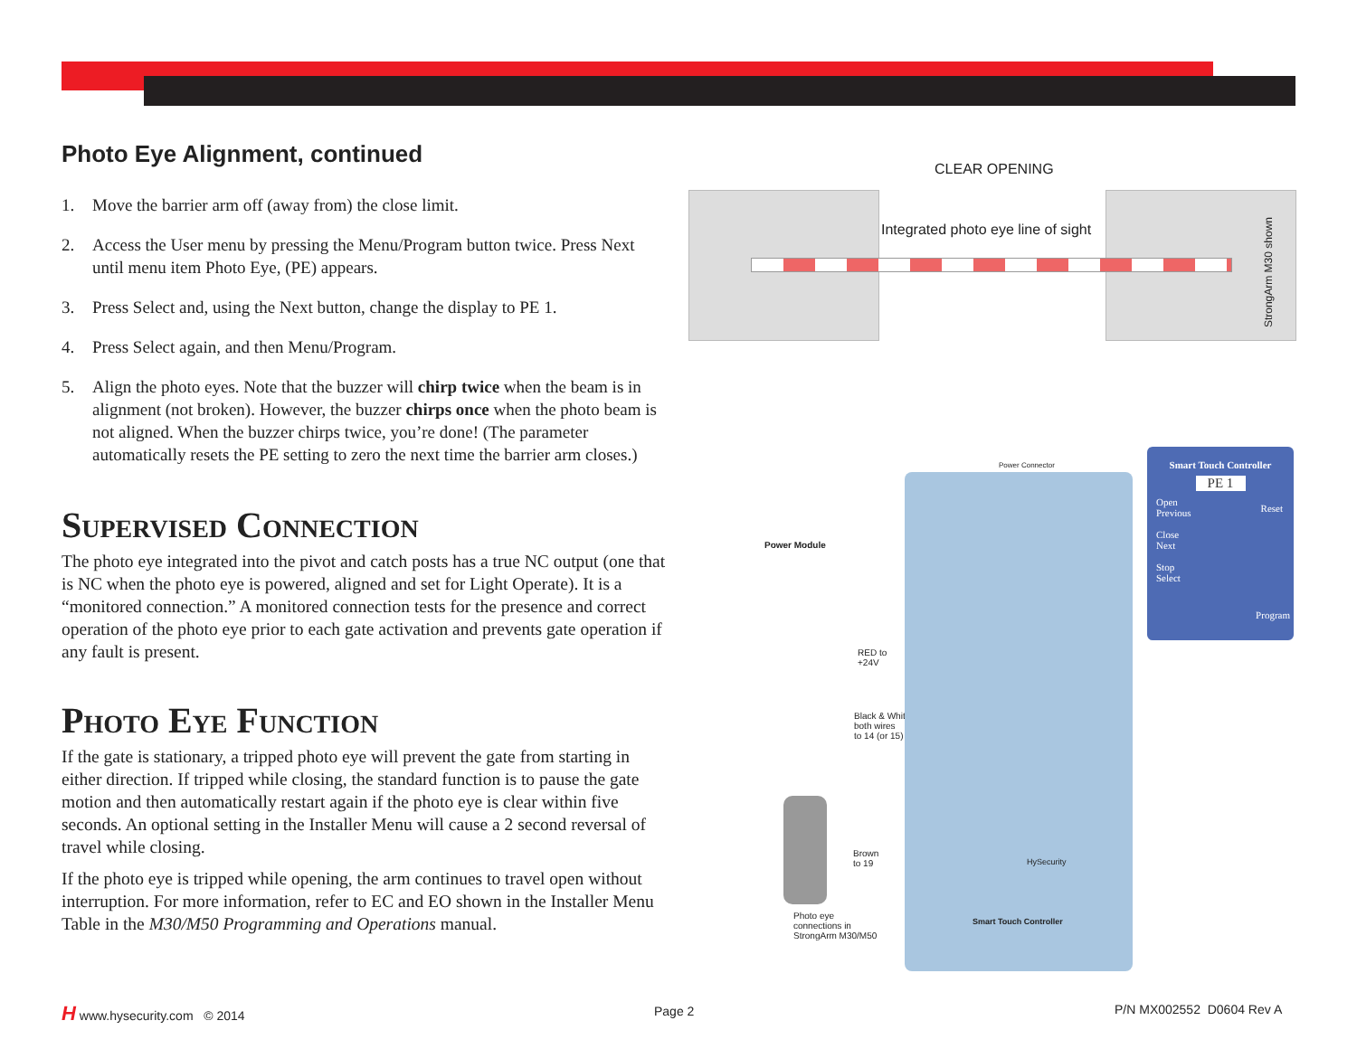Photo Eye Alignment, continued
1. Move the barrier arm off (away from) the close limit.
2. Access the User menu by pressing the Menu/Program button twice. Press Next until menu item Photo Eye, (PE) appears.
3. Press Select and, using the Next button, change the display to PE 1.
4. Press Select again, and then Menu/Program.
5. Align the photo eyes. Note that the buzzer will chirp twice when the beam is in alignment (not broken). However, the buzzer chirps once when the photo beam is not aligned. When the buzzer chirps twice, you’re done! (The parameter automatically resets the PE setting to zero the next time the barrier arm closes.)
Supervised Connection
The photo eye integrated into the pivot and catch posts has a true NC output (one that is NC when the photo eye is powered, aligned and set for Light Operate). It is a “monitored connection.” A monitored connection tests for the presence and correct operation of the photo eye prior to each gate activation and prevents gate operation if any fault is present.
Photo Eye Function
If the gate is stationary, a tripped photo eye will prevent the gate from starting in either direction. If tripped while closing, the standard function is to pause the gate motion and then automatically restart again if the photo eye is clear within five seconds. An optional setting in the Installer Menu will cause a 2 second reversal of travel while closing.
If the photo eye is tripped while opening, the arm continues to travel open without interruption. For more information, refer to EC and EO shown in the Installer Menu Table in the M30/M50 Programming and Operations manual.
CLEAR OPENING
Integrated photo eye line of sight
StrongArm M30 shown
Power Module
RED to
+24V
Black & White
both wires
to 14 (or 15)
Brown
to 19
Photo eye
connections in
StrongArm M30/M50
Power Connector
Smart Touch Controller
HySecurity
Smart Touch Controller
PE 1
Open
Previous
Close
Next
Stop
Select
Reset
Program
H www.hysecurity.com © 2014 Page 2 P/N MX002552 D0604 Rev A